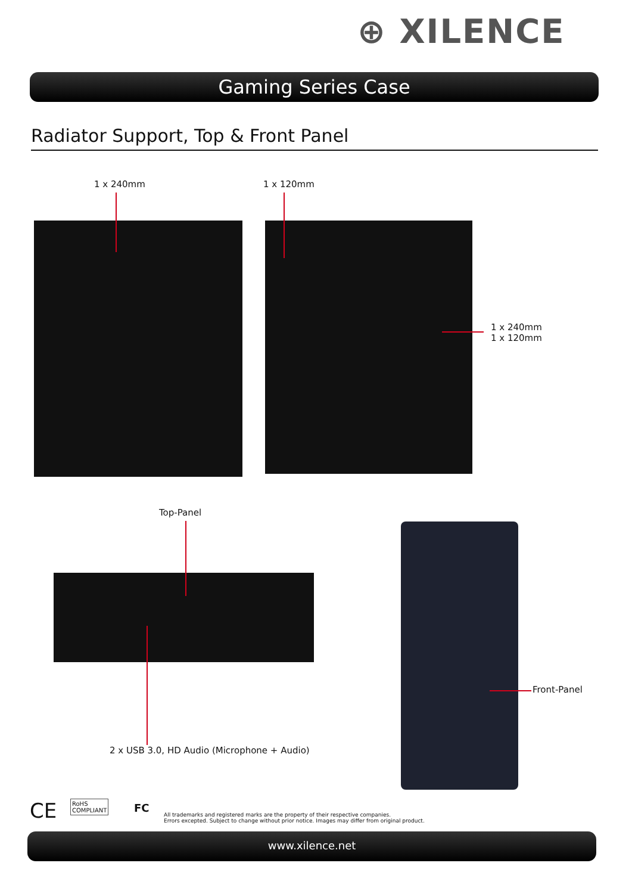⊕ XILENCE
Gaming Series Case
Radiator Support, Top & Front Panel
1 x 240mm 1 x 120mm
1 x 240mm
1 x 120mm
Top-Panel
2 x USB 3.0, HD Audio (Microphone + Audio)
Front-Panel
CE
RoHS
COMPLIANT
FC
All trademarks and registered marks are the property of their respective companies.
Errors excepted. Subject to change without prior notice. Images may differ from original product.
www.xilence.net